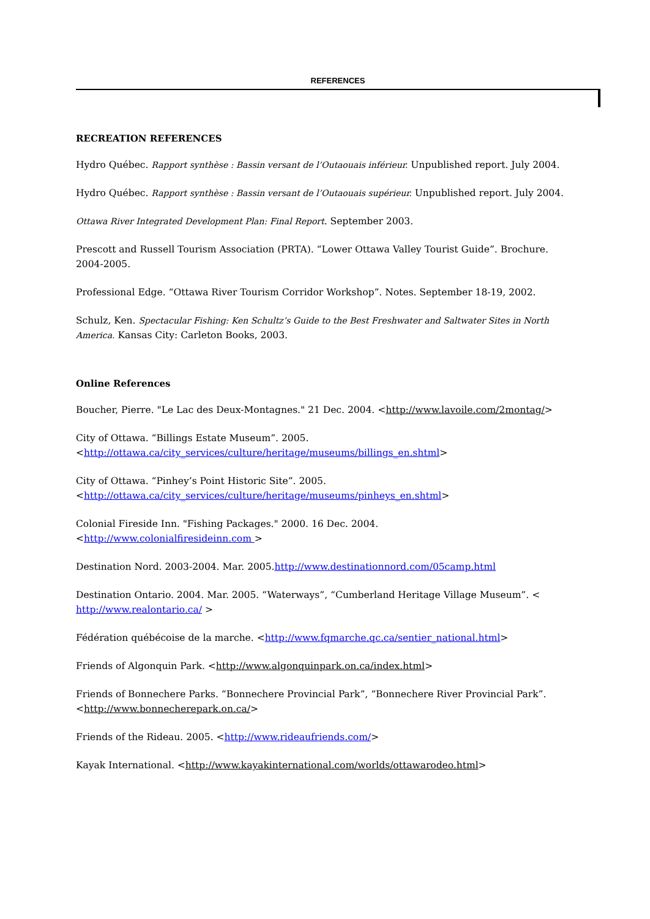REFERENCES
RECREATION REFERENCES
Hydro Québec. Rapport synthèse : Bassin versant de l’Outaouais inférieur. Unpublished report. July 2004.
Hydro Québec. Rapport synthèse : Bassin versant de l’Outaouais supérieur. Unpublished report. July 2004.
Ottawa River Integrated Development Plan: Final Report. September 2003.
Prescott and Russell Tourism Association (PRTA). “Lower Ottawa Valley Tourist Guide”. Brochure. 2004-2005.
Professional Edge. “Ottawa River Tourism Corridor Workshop”. Notes. September 18-19, 2002.
Schulz, Ken. Spectacular Fishing: Ken Schultz’s Guide to the Best Freshwater and Saltwater Sites in North America. Kansas City: Carleton Books, 2003.
Online References
Boucher, Pierre. "Le Lac des Deux-Montagnes." 21 Dec. 2004. <http://www.lavoile.com/2montag/>
City of Ottawa. “Billings Estate Museum”. 2005.
<http://ottawa.ca/city_services/culture/heritage/museums/billings_en.shtml>
City of Ottawa. “Pinhey’s Point Historic Site”. 2005.
<http://ottawa.ca/city_services/culture/heritage/museums/pinheys_en.shtml>
Colonial Fireside Inn. "Fishing Packages." 2000. 16 Dec. 2004.
<http://www.colonialfiresideinn.com >
Destination Nord. 2003-2004. Mar. 2005.http://www.destinationnord.com/05camp.html
Destination Ontario. 2004. Mar. 2005. “Waterways”, “Cumberland Heritage Village Museum”. <
http://www.realontario.ca/ >
Fédération québécoise de la marche. <http://www.fqmarche.qc.ca/sentier_national.html>
Friends of Algonquin Park. <http://www.algonquinpark.on.ca/index.html>
Friends of Bonnechere Parks. “Bonnechere Provincial Park”, “Bonnechere River Provincial Park”.
<http://www.bonnecherepark.on.ca/>
Friends of the Rideau. 2005. <http://www.rideaufriends.com/>
Kayak International. <http://www.kayakinternational.com/worlds/ottawarodeo.html>